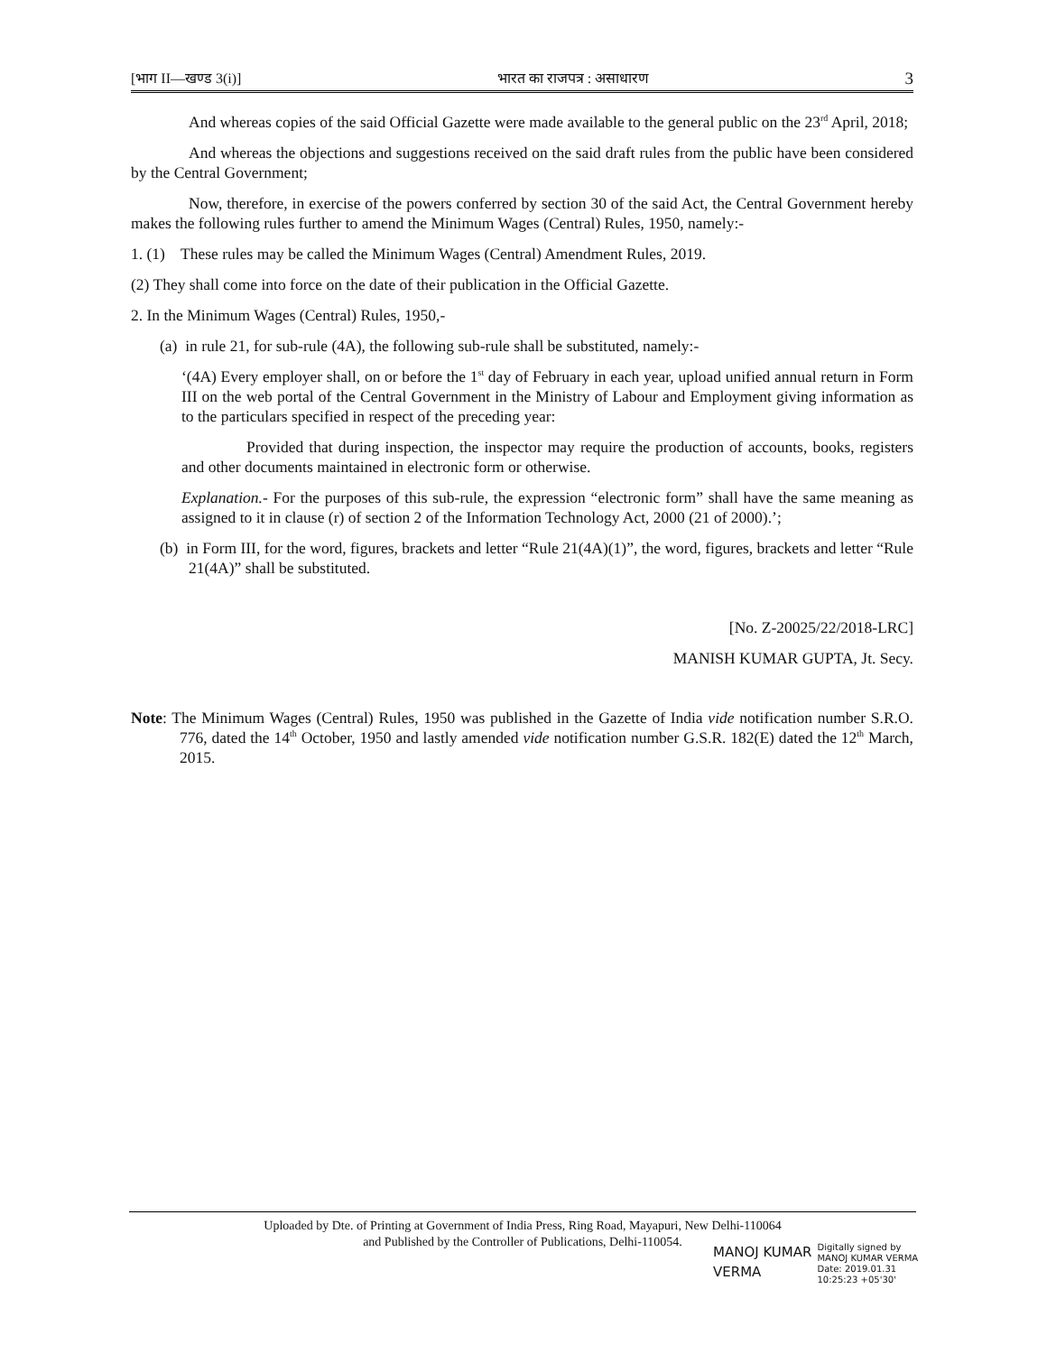[भाग II—खण्ड 3(i)] भारत का राजपत्र : असाधारण 3
And whereas copies of the said Official Gazette were made available to the general public on the 23<sup>rd</sup> April, 2018;
And whereas the objections and suggestions received on the said draft rules from the public have been considered by the Central Government;
Now, therefore, in exercise of the powers conferred by section 30 of the said Act, the Central Government hereby makes the following rules further to amend the Minimum Wages (Central) Rules, 1950, namely:-
1. (1) These rules may be called the Minimum Wages (Central) Amendment Rules, 2019.
(2) They shall come into force on the date of their publication in the Official Gazette.
2. In the Minimum Wages (Central) Rules, 1950,-
(a) in rule 21, for sub-rule (4A), the following sub-rule shall be substituted, namely:-
‘(4A) Every employer shall, on or before the 1<sup>st</sup> day of February in each year, upload unified annual return in Form III on the web portal of the Central Government in the Ministry of Labour and Employment giving information as to the particulars specified in respect of the preceding year:
Provided that during inspection, the inspector may require the production of accounts, books, registers and other documents maintained in electronic form or otherwise.
Explanation.- For the purposes of this sub-rule, the expression “electronic form” shall have the same meaning as assigned to it in clause (r) of section 2 of the Information Technology Act, 2000 (21 of 2000).’;
(b) in Form III, for the word, figures, brackets and letter “Rule 21(4A)(1)”, the word, figures, brackets and letter “Rule 21(4A)” shall be substituted.
[No. Z-20025/22/2018-LRC]
MANISH KUMAR GUPTA, Jt. Secy.
Note: The Minimum Wages (Central) Rules, 1950 was published in the Gazette of India vide notification number S.R.O. 776, dated the 14<sup>th</sup> October, 1950 and lastly amended vide notification number G.S.R. 182(E) dated the 12<sup>th</sup> March, 2015.
Uploaded by Dte. of Printing at Government of India Press, Ring Road, Mayapuri, New Delhi-110064
and Published by the Controller of Publications, Delhi-110054.
MANOJ KUMAR
VERMA
Digitally signed by
MANOJ KUMAR VERMA
Date: 2019.01.31
10:25:23 +05'30'